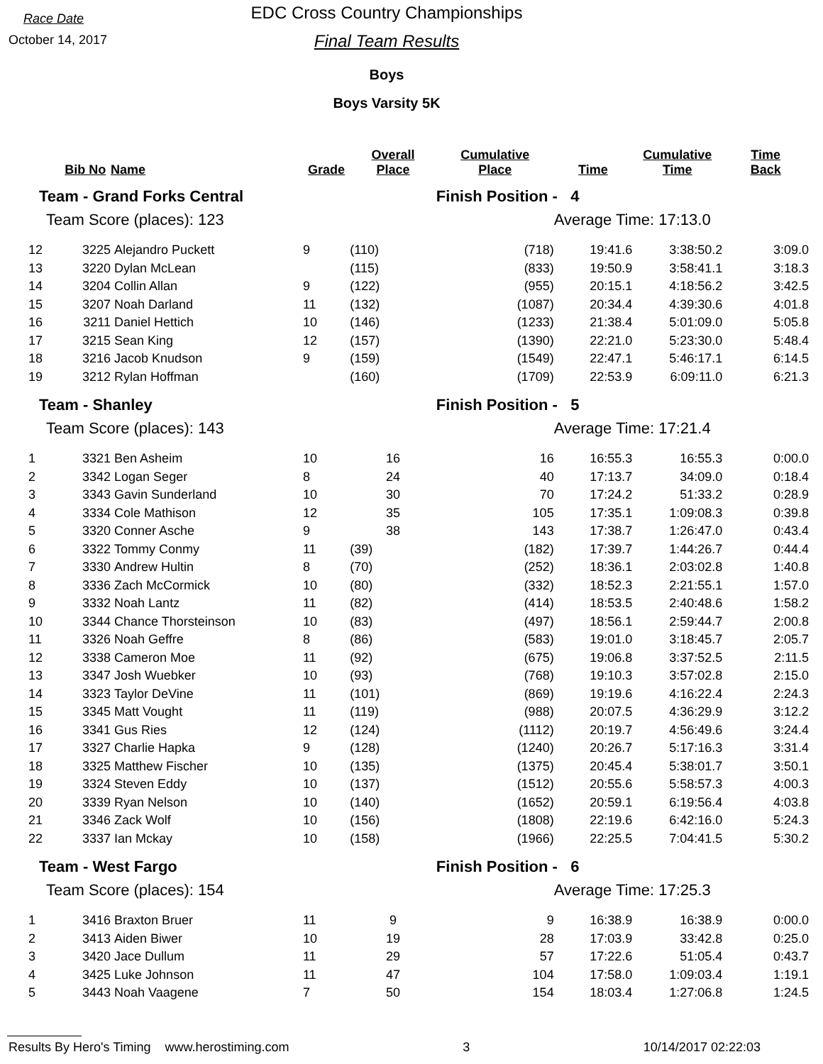Race Date
October 14, 2017
EDC Cross Country Championships
Final Team Results
Boys
Boys Varsity 5K
| | Bib No | Name | Grade | Overall Place | Cumulative Place | Time | Cumulative Time | Time Back |
| --- | --- | --- | --- | --- | --- | --- | --- | --- |
| Team - Grand Forks Central | | | | | Finish Position - 4 | | | |
| Team Score (places): 123 | | | | | | Average Time: 17:13.0 | | |
| 12 | 3225 | Alejandro Puckett | 9 | (110) | (718) | 19:41.6 | 3:38:50.2 | 3:09.0 |
| 13 | 3220 | Dylan McLean | | (115) | (833) | 19:50.9 | 3:58:41.1 | 3:18.3 |
| 14 | 3204 | Collin Allan | 9 | (122) | (955) | 20:15.1 | 4:18:56.2 | 3:42.5 |
| 15 | 3207 | Noah Darland | 11 | (132) | (1087) | 20:34.4 | 4:39:30.6 | 4:01.8 |
| 16 | 3211 | Daniel Hettich | 10 | (146) | (1233) | 21:38.4 | 5:01:09.0 | 5:05.8 |
| 17 | 3215 | Sean King | 12 | (157) | (1390) | 22:21.0 | 5:23:30.0 | 5:48.4 |
| 18 | 3216 | Jacob Knudson | 9 | (159) | (1549) | 22:47.1 | 5:46:17.1 | 6:14.5 |
| 19 | 3212 | Rylan Hoffman | | (160) | (1709) | 22:53.9 | 6:09:11.0 | 6:21.3 |
| Team - Shanley | | | | | Finish Position - 5 | | | |
| Team Score (places): 143 | | | | | | Average Time: 17:21.4 | | |
| 1 | 3321 | Ben Asheim | 10 | 16 | 16 | 16:55.3 | 16:55.3 | 0:00.0 |
| 2 | 3342 | Logan Seger | 8 | 24 | 40 | 17:13.7 | 34:09.0 | 0:18.4 |
| 3 | 3343 | Gavin Sunderland | 10 | 30 | 70 | 17:24.2 | 51:33.2 | 0:28.9 |
| 4 | 3334 | Cole Mathison | 12 | 35 | 105 | 17:35.1 | 1:09:08.3 | 0:39.8 |
| 5 | 3320 | Conner Asche | 9 | 38 | 143 | 17:38.7 | 1:26:47.0 | 0:43.4 |
| 6 | 3322 | Tommy Conmy | 11 | (39) | (182) | 17:39.7 | 1:44:26.7 | 0:44.4 |
| 7 | 3330 | Andrew Hultin | 8 | (70) | (252) | 18:36.1 | 2:03:02.8 | 1:40.8 |
| 8 | 3336 | Zach McCormick | 10 | (80) | (332) | 18:52.3 | 2:21:55.1 | 1:57.0 |
| 9 | 3332 | Noah Lantz | 11 | (82) | (414) | 18:53.5 | 2:40:48.6 | 1:58.2 |
| 10 | 3344 | Chance Thorsteinson | 10 | (83) | (497) | 18:56.1 | 2:59:44.7 | 2:00.8 |
| 11 | 3326 | Noah Geffre | 8 | (86) | (583) | 19:01.0 | 3:18:45.7 | 2:05.7 |
| 12 | 3338 | Cameron Moe | 11 | (92) | (675) | 19:06.8 | 3:37:52.5 | 2:11.5 |
| 13 | 3347 | Josh Wuebker | 10 | (93) | (768) | 19:10.3 | 3:57:02.8 | 2:15.0 |
| 14 | 3323 | Taylor DeVine | 11 | (101) | (869) | 19:19.6 | 4:16:22.4 | 2:24.3 |
| 15 | 3345 | Matt Vought | 11 | (119) | (988) | 20:07.5 | 4:36:29.9 | 3:12.2 |
| 16 | 3341 | Gus Ries | 12 | (124) | (1112) | 20:19.7 | 4:56:49.6 | 3:24.4 |
| 17 | 3327 | Charlie Hapka | 9 | (128) | (1240) | 20:26.7 | 5:17:16.3 | 3:31.4 |
| 18 | 3325 | Matthew Fischer | 10 | (135) | (1375) | 20:45.4 | 5:38:01.7 | 3:50.1 |
| 19 | 3324 | Steven Eddy | 10 | (137) | (1512) | 20:55.6 | 5:58:57.3 | 4:00.3 |
| 20 | 3339 | Ryan Nelson | 10 | (140) | (1652) | 20:59.1 | 6:19:56.4 | 4:03.8 |
| 21 | 3346 | Zack Wolf | 10 | (156) | (1808) | 22:19.6 | 6:42:16.0 | 5:24.3 |
| 22 | 3337 | Ian Mckay | 10 | (158) | (1966) | 22:25.5 | 7:04:41.5 | 5:30.2 |
| Team - West Fargo | | | | | Finish Position - 6 | | | |
| Team Score (places): 154 | | | | | | Average Time: 17:25.3 | | |
| 1 | 3416 | Braxton Bruer | 11 | 9 | 9 | 16:38.9 | 16:38.9 | 0:00.0 |
| 2 | 3413 | Aiden Biwer | 10 | 19 | 28 | 17:03.9 | 33:42.8 | 0:25.0 |
| 3 | 3420 | Jace Dullum | 11 | 29 | 57 | 17:22.6 | 51:05.4 | 0:43.7 |
| 4 | 3425 | Luke Johnson | 11 | 47 | 104 | 17:58.0 | 1:09:03.4 | 1:19.1 |
| 5 | 3443 | Noah Vaagene | 7 | 50 | 154 | 18:03.4 | 1:27:06.8 | 1:24.5 |
Results By Hero's Timing www.herostiming.com 3 10/14/2017 02:22:03